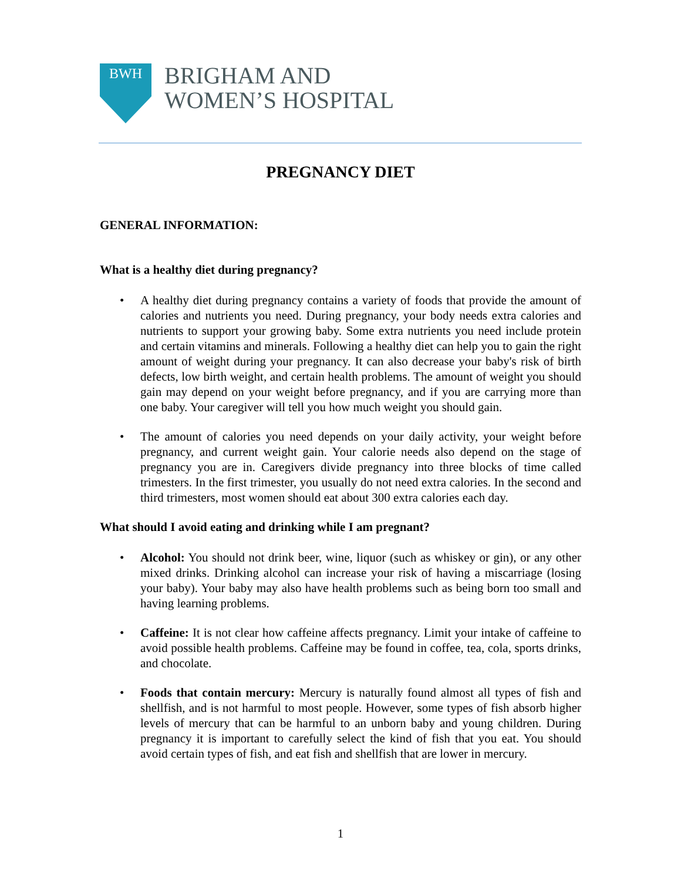BWH
BRIGHAM AND
WOMEN’S HOSPITAL
PREGNANCY DIET
GENERAL INFORMATION:
What is a healthy diet during pregnancy?
• A healthy diet during pregnancy contains a variety of foods that provide the amount of calories and nutrients you need. During pregnancy, your body needs extra calories and nutrients to support your growing baby. Some extra nutrients you need include protein and certain vitamins and minerals. Following a healthy diet can help you to gain the right amount of weight during your pregnancy. It can also decrease your baby's risk of birth defects, low birth weight, and certain health problems. The amount of weight you should gain may depend on your weight before pregnancy, and if you are carrying more than one baby. Your caregiver will tell you how much weight you should gain.
• The amount of calories you need depends on your daily activity, your weight before pregnancy, and current weight gain. Your calorie needs also depend on the stage of pregnancy you are in. Caregivers divide pregnancy into three blocks of time called trimesters. In the first trimester, you usually do not need extra calories. In the second and third trimesters, most women should eat about 300 extra calories each day.
What should I avoid eating and drinking while I am pregnant?
• Alcohol: You should not drink beer, wine, liquor (such as whiskey or gin), or any other mixed drinks. Drinking alcohol can increase your risk of having a miscarriage (losing your baby). Your baby may also have health problems such as being born too small and having learning problems.
• Caffeine: It is not clear how caffeine affects pregnancy. Limit your intake of caffeine to avoid possible health problems. Caffeine may be found in coffee, tea, cola, sports drinks, and chocolate.
• Foods that contain mercury: Mercury is naturally found almost all types of fish and shellfish, and is not harmful to most people. However, some types of fish absorb higher levels of mercury that can be harmful to an unborn baby and young children. During pregnancy it is important to carefully select the kind of fish that you eat. You should avoid certain types of fish, and eat fish and shellfish that are lower in mercury.
1